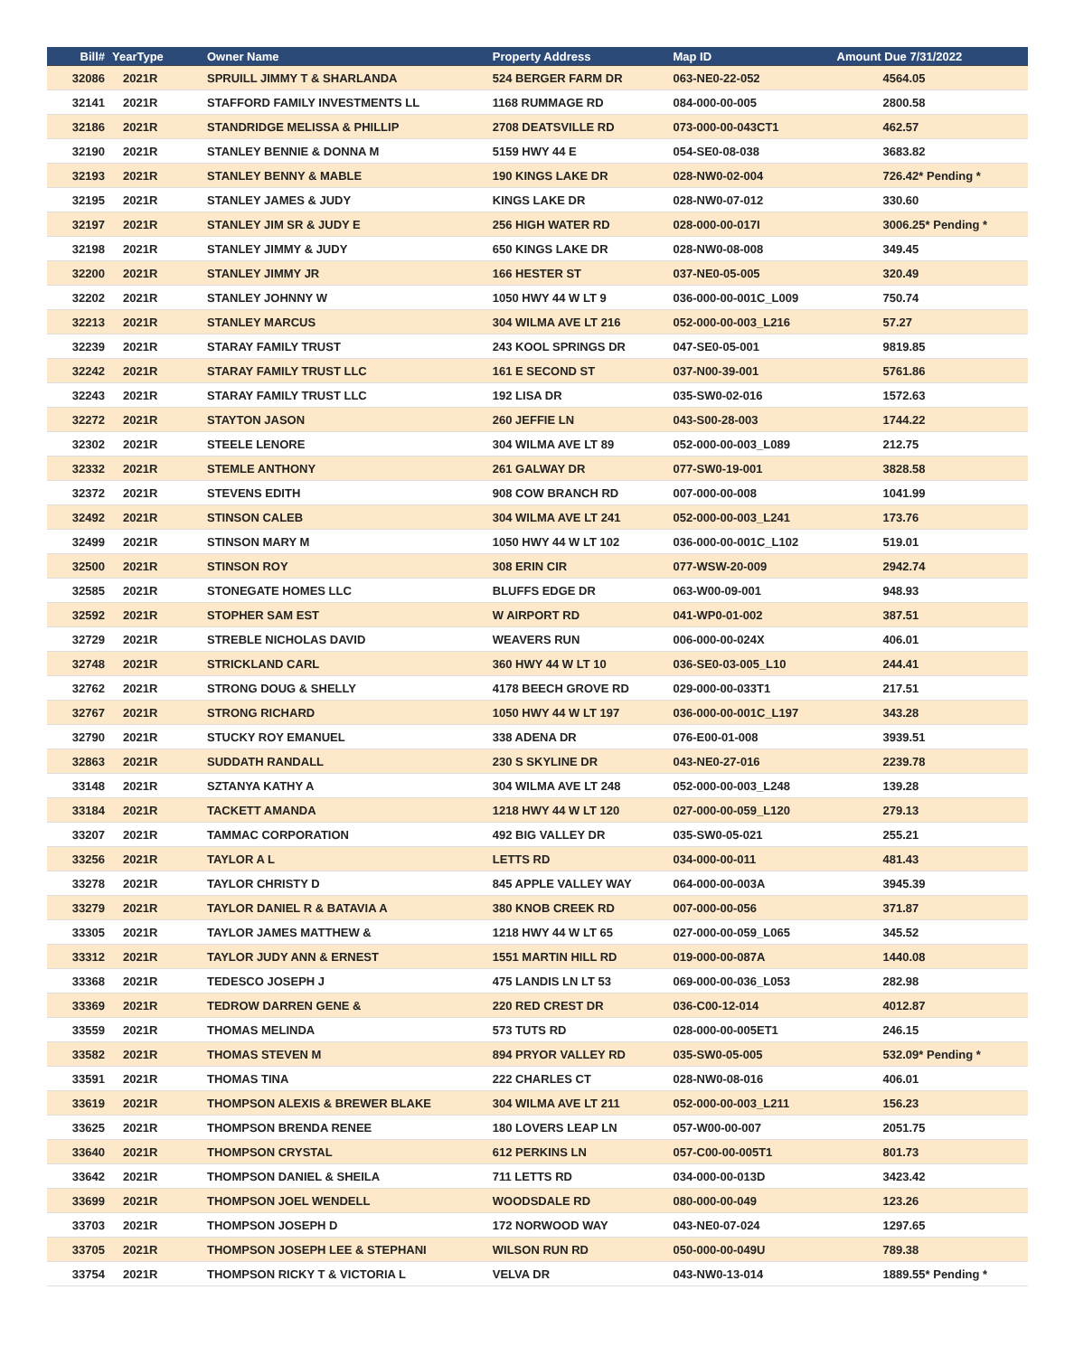| Bill# | YearType | Owner Name | Property Address | Map ID | Amount Due 7/31/2022 |
| --- | --- | --- | --- | --- | --- |
| 32086 | 2021R | SPRUILL JIMMY T & SHARLANDA | 524 BERGER FARM DR | 063-NE0-22-052 | 4564.05 |
| 32141 | 2021R | STAFFORD FAMILY INVESTMENTS LL | 1168 RUMMAGE RD | 084-000-00-005 | 2800.58 |
| 32186 | 2021R | STANDRIDGE MELISSA & PHILLIP | 2708 DEATSVILLE RD | 073-000-00-043CT1 | 462.57 |
| 32190 | 2021R | STANLEY BENNIE & DONNA M | 5159 HWY 44 E | 054-SE0-08-038 | 3683.82 |
| 32193 | 2021R | STANLEY BENNY & MABLE | 190 KINGS LAKE DR | 028-NW0-02-004 | 726.42* Pending * |
| 32195 | 2021R | STANLEY JAMES & JUDY | KINGS LAKE DR | 028-NW0-07-012 | 330.60 |
| 32197 | 2021R | STANLEY JIM SR & JUDY E | 256 HIGH WATER RD | 028-000-00-017I | 3006.25* Pending * |
| 32198 | 2021R | STANLEY JIMMY & JUDY | 650 KINGS LAKE DR | 028-NW0-08-008 | 349.45 |
| 32200 | 2021R | STANLEY JIMMY JR | 166 HESTER ST | 037-NE0-05-005 | 320.49 |
| 32202 | 2021R | STANLEY JOHNNY W | 1050 HWY 44 W LT 9 | 036-000-00-001C_L009 | 750.74 |
| 32213 | 2021R | STANLEY MARCUS | 304 WILMA AVE LT 216 | 052-000-00-003_L216 | 57.27 |
| 32239 | 2021R | STARAY FAMILY TRUST | 243 KOOL SPRINGS DR | 047-SE0-05-001 | 9819.85 |
| 32242 | 2021R | STARAY FAMILY TRUST LLC | 161 E SECOND ST | 037-N00-39-001 | 5761.86 |
| 32243 | 2021R | STARAY FAMILY TRUST LLC | 192 LISA DR | 035-SW0-02-016 | 1572.63 |
| 32272 | 2021R | STAYTON JASON | 260 JEFFIE LN | 043-S00-28-003 | 1744.22 |
| 32302 | 2021R | STEELE LENORE | 304 WILMA AVE LT 89 | 052-000-00-003_L089 | 212.75 |
| 32332 | 2021R | STEMLE ANTHONY | 261 GALWAY DR | 077-SW0-19-001 | 3828.58 |
| 32372 | 2021R | STEVENS EDITH | 908 COW BRANCH RD | 007-000-00-008 | 1041.99 |
| 32492 | 2021R | STINSON CALEB | 304 WILMA AVE LT 241 | 052-000-00-003_L241 | 173.76 |
| 32499 | 2021R | STINSON MARY M | 1050 HWY 44 W LT 102 | 036-000-00-001C_L102 | 519.01 |
| 32500 | 2021R | STINSON ROY | 308 ERIN CIR | 077-WSW-20-009 | 2942.74 |
| 32585 | 2021R | STONEGATE HOMES LLC | BLUFFS EDGE DR | 063-W00-09-001 | 948.93 |
| 32592 | 2021R | STOPHER SAM EST | W AIRPORT RD | 041-WP0-01-002 | 387.51 |
| 32729 | 2021R | STREBLE NICHOLAS DAVID | WEAVERS RUN | 006-000-00-024X | 406.01 |
| 32748 | 2021R | STRICKLAND CARL | 360 HWY 44 W LT 10 | 036-SE0-03-005_L10 | 244.41 |
| 32762 | 2021R | STRONG DOUG & SHELLY | 4178 BEECH GROVE RD | 029-000-00-033T1 | 217.51 |
| 32767 | 2021R | STRONG RICHARD | 1050 HWY 44 W LT 197 | 036-000-00-001C_L197 | 343.28 |
| 32790 | 2021R | STUCKY ROY EMANUEL | 338 ADENA DR | 076-E00-01-008 | 3939.51 |
| 32863 | 2021R | SUDDATH RANDALL | 230 S SKYLINE DR | 043-NE0-27-016 | 2239.78 |
| 33148 | 2021R | SZTANYA KATHY A | 304 WILMA AVE LT 248 | 052-000-00-003_L248 | 139.28 |
| 33184 | 2021R | TACKETT AMANDA | 1218 HWY 44 W LT 120 | 027-000-00-059_L120 | 279.13 |
| 33207 | 2021R | TAMMAC CORPORATION | 492 BIG VALLEY DR | 035-SW0-05-021 | 255.21 |
| 33256 | 2021R | TAYLOR A L | LETTS RD | 034-000-00-011 | 481.43 |
| 33278 | 2021R | TAYLOR CHRISTY D | 845 APPLE VALLEY WAY | 064-000-00-003A | 3945.39 |
| 33279 | 2021R | TAYLOR DANIEL R & BATAVIA A | 380 KNOB CREEK RD | 007-000-00-056 | 371.87 |
| 33305 | 2021R | TAYLOR JAMES MATTHEW & | 1218 HWY 44 W LT 65 | 027-000-00-059_L065 | 345.52 |
| 33312 | 2021R | TAYLOR JUDY ANN & ERNEST | 1551 MARTIN HILL RD | 019-000-00-087A | 1440.08 |
| 33368 | 2021R | TEDESCO JOSEPH J | 475 LANDIS LN LT 53 | 069-000-00-036_L053 | 282.98 |
| 33369 | 2021R | TEDROW DARREN GENE & | 220 RED CREST DR | 036-C00-12-014 | 4012.87 |
| 33559 | 2021R | THOMAS MELINDA | 573 TUTS RD | 028-000-00-005ET1 | 246.15 |
| 33582 | 2021R | THOMAS STEVEN M | 894 PRYOR VALLEY RD | 035-SW0-05-005 | 532.09* Pending * |
| 33591 | 2021R | THOMAS TINA | 222 CHARLES CT | 028-NW0-08-016 | 406.01 |
| 33619 | 2021R | THOMPSON ALEXIS & BREWER BLAKE | 304 WILMA AVE LT 211 | 052-000-00-003_L211 | 156.23 |
| 33625 | 2021R | THOMPSON BRENDA RENEE | 180 LOVERS LEAP LN | 057-W00-00-007 | 2051.75 |
| 33640 | 2021R | THOMPSON CRYSTAL | 612 PERKINS LN | 057-C00-00-005T1 | 801.73 |
| 33642 | 2021R | THOMPSON DANIEL & SHEILA | 711 LETTS RD | 034-000-00-013D | 3423.42 |
| 33699 | 2021R | THOMPSON JOEL WENDELL | WOODSDALE RD | 080-000-00-049 | 123.26 |
| 33703 | 2021R | THOMPSON JOSEPH D | 172 NORWOOD WAY | 043-NE0-07-024 | 1297.65 |
| 33705 | 2021R | THOMPSON JOSEPH LEE & STEPHANI | WILSON RUN RD | 050-000-00-049U | 789.38 |
| 33754 | 2021R | THOMPSON RICKY T & VICTORIA L | VELVA DR | 043-NW0-13-014 | 1889.55* Pending * |